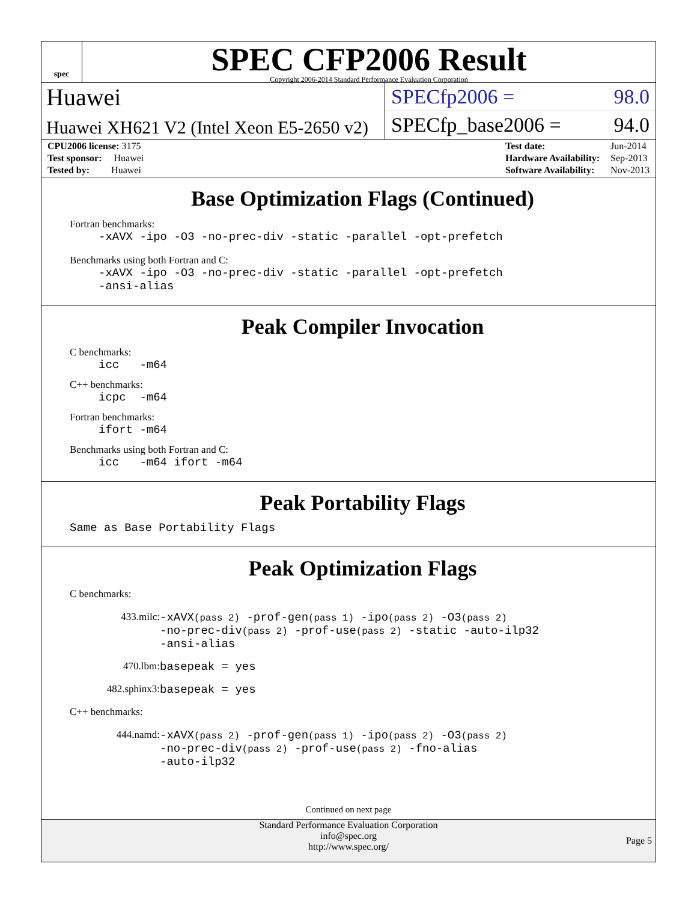spec
SPEC CFP2006 Result
Copyright 2006-2014 Standard Performance Evaluation Corporation
Huawei
Huawei XH621 V2 (Intel Xeon E5-2650 v2)
SPECfp2006 = 98.0
SPECfp_base2006 = 94.0
| CPU2006 license: 3175 |
| Test sponsor: Huawei |
| Tested by: Huawei |
| Test date: | Jun-2014 |
| Hardware Availability: | Sep-2013 |
| Software Availability: | Nov-2013 |
Base Optimization Flags (Continued)
Fortran benchmarks:
-xAVX -ipo -O3 -no-prec-div -static -parallel -opt-prefetch
Benchmarks using both Fortran and C:
-xAVX -ipo -O3 -no-prec-div -static -parallel -opt-prefetch
-ansi-alias
Peak Compiler Invocation
C benchmarks:
icc -m64
C++ benchmarks:
icpc -m64
Fortran benchmarks:
ifort -m64
Benchmarks using both Fortran and C:
icc -m64 ifort -m64
Peak Portability Flags
Same as Base Portability Flags
Peak Optimization Flags
C benchmarks:
433.milc: -xAVX(pass 2) -prof-gen(pass 1) -ipo(pass 2) -O3(pass 2)
-no-prec-div(pass 2) -prof-use(pass 2) -static -auto-ilp32
-ansi-alias
470.lbm: basepeak = yes
482.sphinx3: basepeak = yes
C++ benchmarks:
444.namd: -xAVX(pass 2) -prof-gen(pass 1) -ipo(pass 2) -O3(pass 2)
-no-prec-div(pass 2) -prof-use(pass 2) -fno-alias
-auto-ilp32
Continued on next page
Standard Performance Evaluation Corporation
info@spec.org
http://www.spec.org/
Page 5